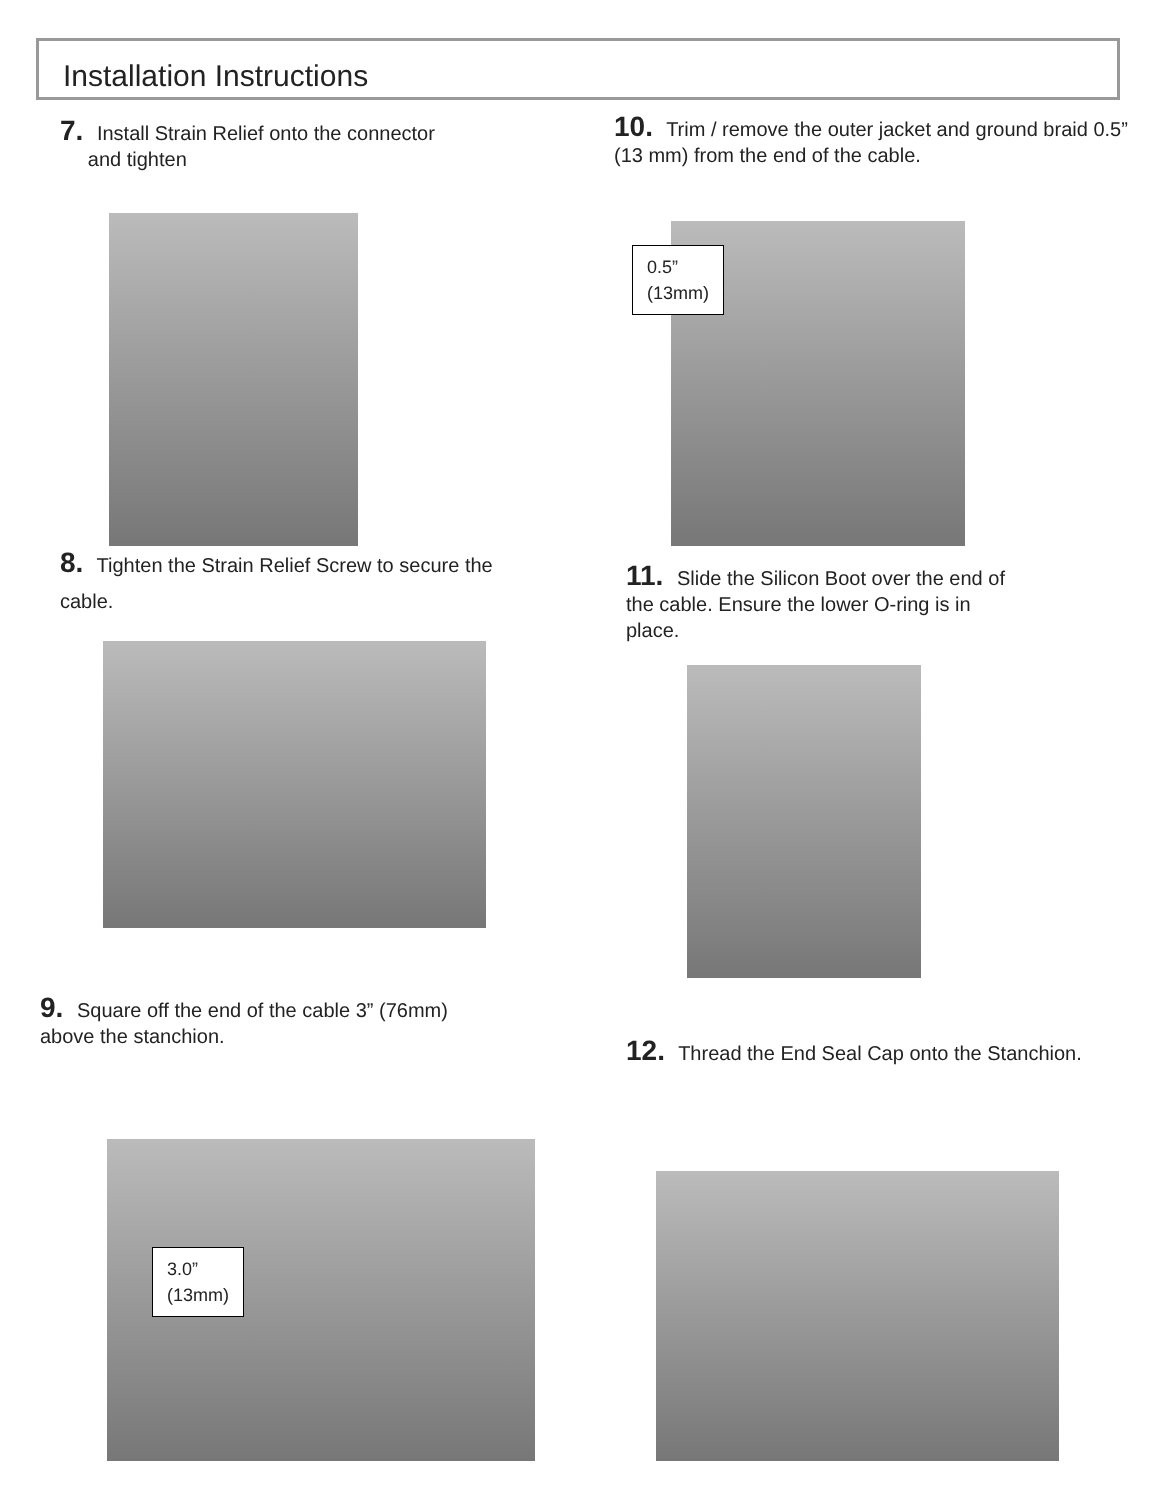Installation Instructions
7. Install Strain Relief onto the connector
and tighten
8. Tighten the Strain Relief Screw to secure the cable.
9. Square off the end of the cable 3” (76mm) above the stanchion.
3.0”
(13mm)
10. Trim / remove the outer jacket and ground braid 0.5” (13 mm) from the end of the cable.
0.5”
(13mm)
11. Slide the Silicon Boot over the end of the cable. Ensure the lower O-ring is in place.
12. Thread the End Seal Cap onto the Stanchion.